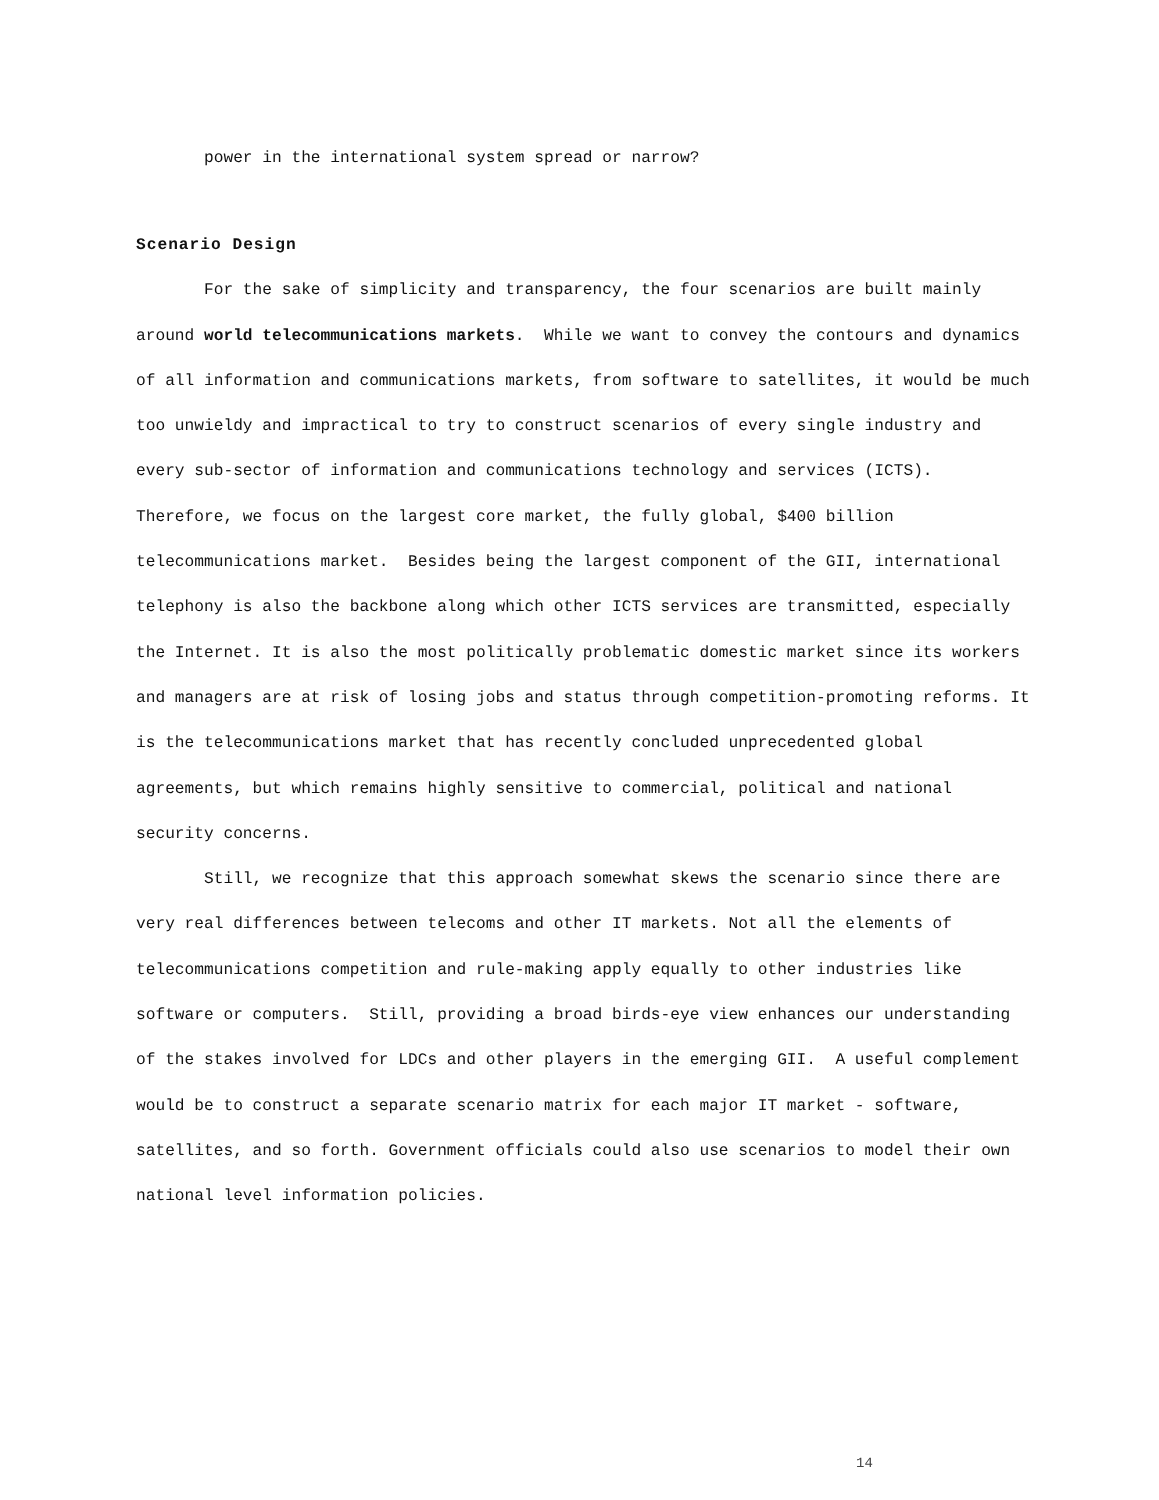power in the international system spread or narrow?
Scenario Design
For the sake of simplicity and transparency, the four scenarios are built mainly around world telecommunications markets. While we want to convey the contours and dynamics of all information and communications markets, from software to satellites, it would be much too unwieldy and impractical to try to construct scenarios of every single industry and every sub-sector of information and communications technology and services (ICTS). Therefore, we focus on the largest core market, the fully global, $400 billion telecommunications market. Besides being the largest component of the GII, international telephony is also the backbone along which other ICTS services are transmitted, especially the Internet. It is also the most politically problematic domestic market since its workers and managers are at risk of losing jobs and status through competition-promoting reforms. It is the telecommunications market that has recently concluded unprecedented global agreements, but which remains highly sensitive to commercial, political and national security concerns.
Still, we recognize that this approach somewhat skews the scenario since there are very real differences between telecoms and other IT markets. Not all the elements of telecommunications competition and rule-making apply equally to other industries like software or computers. Still, providing a broad birds-eye view enhances our understanding of the stakes involved for LDCs and other players in the emerging GII. A useful complement would be to construct a separate scenario matrix for each major IT market - software, satellites, and so forth. Government officials could also use scenarios to model their own national level information policies.
14